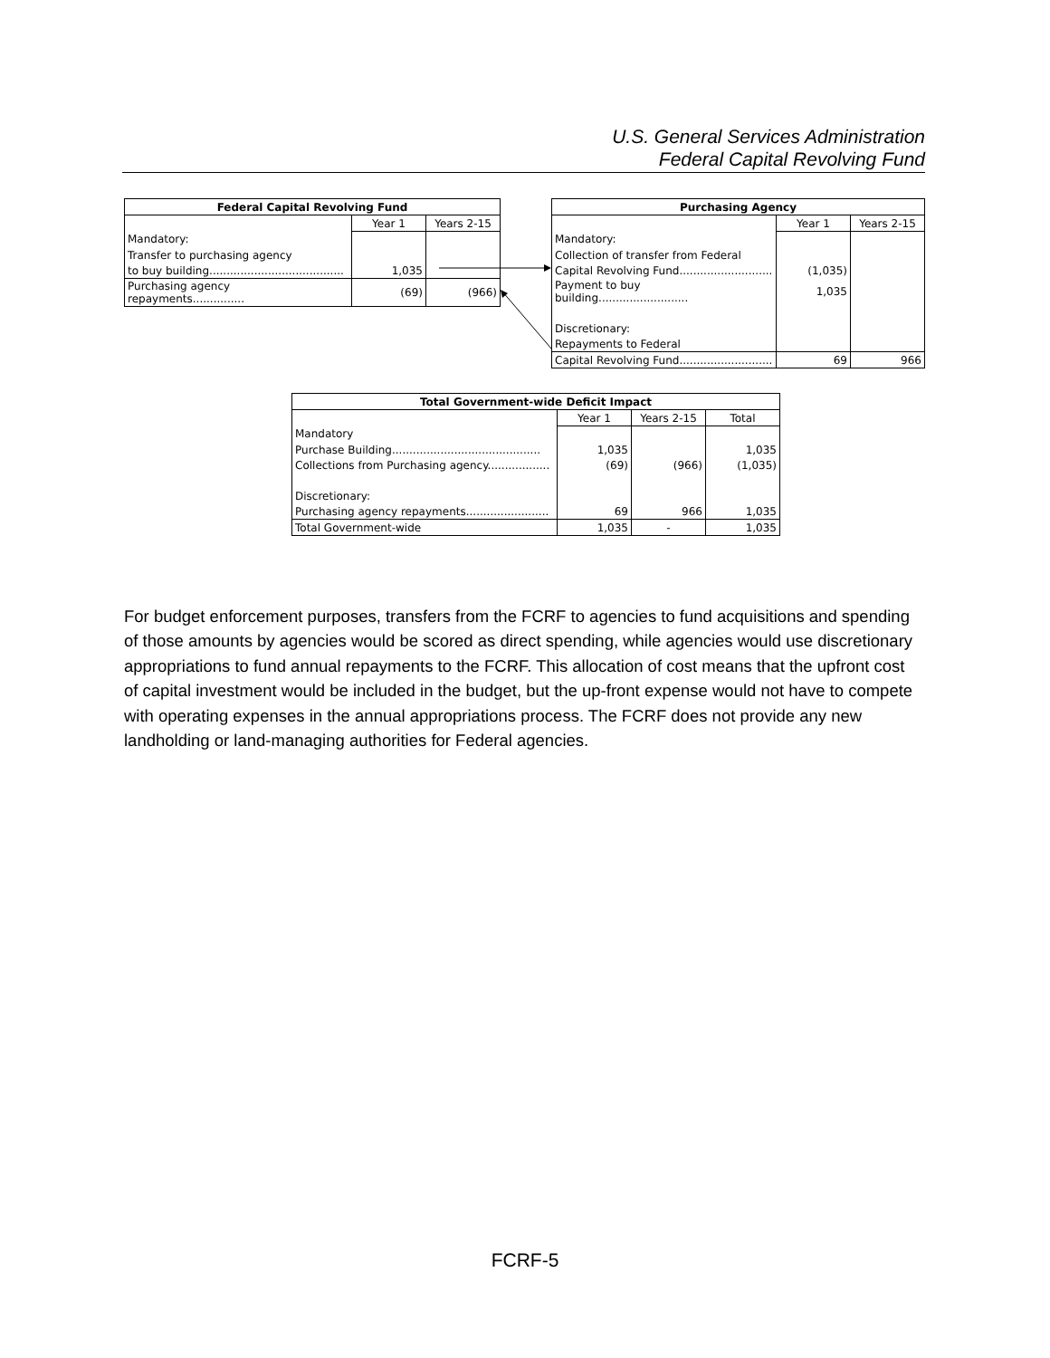U.S. General Services Administration
Federal Capital Revolving Fund
| Federal Capital Revolving Fund | | |
| --- | --- | --- |
| | Year 1 | Years 2-15 |
| Mandatory: | | |
| Transfer to purchasing agency | | |
| to buy building....................................... | 1,035 | |
| Purchasing agency repayments............... | (69) | (966) |
| Purchasing Agency | | |
| --- | --- | --- |
| | Year 1 | Years 2-15 |
| Mandatory: | | |
| Collection of transfer from Federal | | |
| Capital Revolving Fund........................... | (1,035) | |
| Payment to buy building.......................... | 1,035 | |
| Discretionary: | | |
| Repayments to Federal | | |
| Capital Revolving Fund........................... | 69 | 966 |
| Total Government-wide Deficit Impact | | | |
| --- | --- | --- | --- |
| | Year 1 | Years 2-15 | Total |
| Mandatory | | | |
| Purchase Building........................................... | 1,035 | | 1,035 |
| Collections from Purchasing agency.................. | (69) | (966) | (1,035) |
| Discretionary: | | | |
| Purchasing agency repayments........................ | 69 | 966 | 1,035 |
| Total Government-wide | 1,035 | - | 1,035 |
For budget enforcement purposes, transfers from the FCRF to agencies to fund acquisitions and spending of those amounts by agencies would be scored as direct spending, while agencies would use discretionary appropriations to fund annual repayments to the FCRF. This allocation of cost means that the upfront cost of capital investment would be included in the budget, but the up-front expense would not have to compete with operating expenses in the annual appropriations process. The FCRF does not provide any new landholding or land-managing authorities for Federal agencies.
FCRF-5